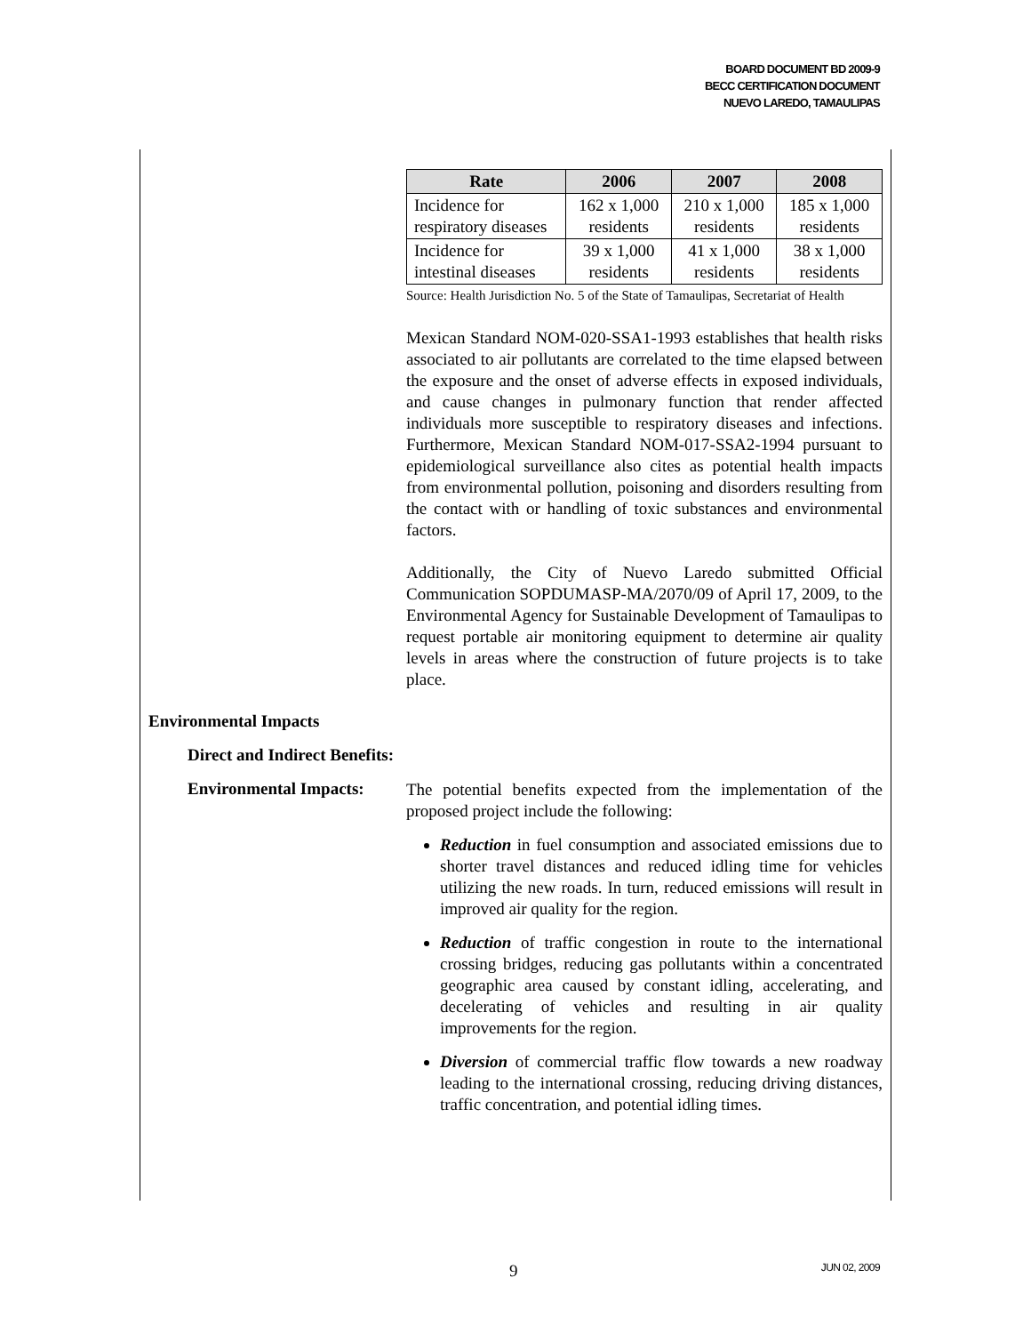BOARD DOCUMENT BD 2009-9
BECC CERTIFICATION DOCUMENT
NUEVO LAREDO, TAMAULIPAS
| Rate | 2006 | 2007 | 2008 |
| --- | --- | --- | --- |
| Incidence for respiratory diseases | 162 x 1,000 residents | 210 x 1,000 residents | 185 x 1,000 residents |
| Incidence for intestinal diseases | 39 x 1,000 residents | 41 x 1,000 residents | 38 x 1,000 residents |
Source: Health Jurisdiction No. 5 of the State of Tamaulipas, Secretariat of Health
Mexican Standard NOM-020-SSA1-1993 establishes that health risks associated to air pollutants are correlated to the time elapsed between the exposure and the onset of adverse effects in exposed individuals, and cause changes in pulmonary function that render affected individuals more susceptible to respiratory diseases and infections. Furthermore, Mexican Standard NOM-017-SSA2-1994 pursuant to epidemiological surveillance also cites as potential health impacts from environmental pollution, poisoning and disorders resulting from the contact with or handling of toxic substances and environmental factors.
Additionally, the City of Nuevo Laredo submitted Official Communication SOPDUMASP-MA/2070/09 of April 17, 2009, to the Environmental Agency for Sustainable Development of Tamaulipas to request portable air monitoring equipment to determine air quality levels in areas where the construction of future projects is to take place.
Environmental Impacts
Direct and Indirect Benefits:
Environmental Impacts:
The potential benefits expected from the implementation of the proposed project include the following:
Reduction in fuel consumption and associated emissions due to shorter travel distances and reduced idling time for vehicles utilizing the new roads. In turn, reduced emissions will result in improved air quality for the region.
Reduction of traffic congestion in route to the international crossing bridges, reducing gas pollutants within a concentrated geographic area caused by constant idling, accelerating, and decelerating of vehicles and resulting in air quality improvements for the region.
Diversion of commercial traffic flow towards a new roadway leading to the international crossing, reducing driving distances, traffic concentration, and potential idling times.
9 JUN 02, 2009